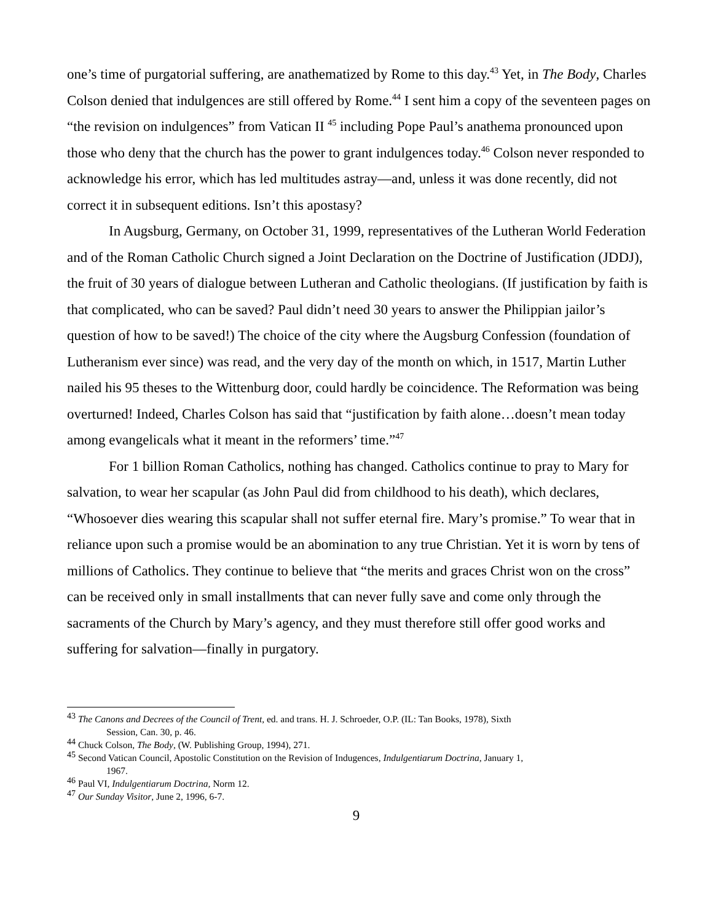one’s time of purgatorial suffering, are anathematized by Rome to this day.<sup>43</sup> Yet, in The Body, Charles Colson denied that indulgences are still offered by Rome.<sup>44</sup> I sent him a copy of the seventeen pages on “the revision on indulgences” from Vatican II <sup>45</sup> including Pope Paul’s anathema pronounced upon those who deny that the church has the power to grant indulgences today.<sup>46</sup> Colson never responded to acknowledge his error, which has led multitudes astray—and, unless it was done recently, did not correct it in subsequent editions. Isn’t this apostasy?
In Augsburg, Germany, on October 31, 1999, representatives of the Lutheran World Federation and of the Roman Catholic Church signed a Joint Declaration on the Doctrine of Justification (JDDJ), the fruit of 30 years of dialogue between Lutheran and Catholic theologians. (If justification by faith is that complicated, who can be saved? Paul didn’t need 30 years to answer the Philippian jailor’s question of how to be saved!) The choice of the city where the Augsburg Confession (foundation of Lutheranism ever since) was read, and the very day of the month on which, in 1517, Martin Luther nailed his 95 theses to the Wittenburg door, could hardly be coincidence. The Reformation was being overturned! Indeed, Charles Colson has said that “justification by faith alone…doesn’t mean today among evangelicals what it meant in the reformers’ time.”<sup>47</sup>
For 1 billion Roman Catholics, nothing has changed. Catholics continue to pray to Mary for salvation, to wear her scapular (as John Paul did from childhood to his death), which declares, “Whosoever dies wearing this scapular shall not suffer eternal fire. Mary’s promise.” To wear that in reliance upon such a promise would be an abomination to any true Christian. Yet it is worn by tens of millions of Catholics. They continue to believe that “the merits and graces Christ won on the cross” can be received only in small installments that can never fully save and come only through the sacraments of the Church by Mary’s agency, and they must therefore still offer good works and suffering for salvation—finally in purgatory.
<sup>43</sup> The Canons and Decrees of the Council of Trent, ed. and trans. H. J. Schroeder, O.P. (IL: Tan Books, 1978), Sixth
Session, Can. 30, p. 46.
<sup>44</sup> Chuck Colson, The Body, (W. Publishing Group, 1994), 271.
<sup>45</sup> Second Vatican Council, Apostolic Constitution on the Revision of Indugences, Indulgentiarum Doctrina, January 1,
1967.
<sup>46</sup> Paul VI, Indulgentiarum Doctrina, Norm 12.
<sup>47</sup> Our Sunday Visitor, June 2, 1996, 6-7.
9